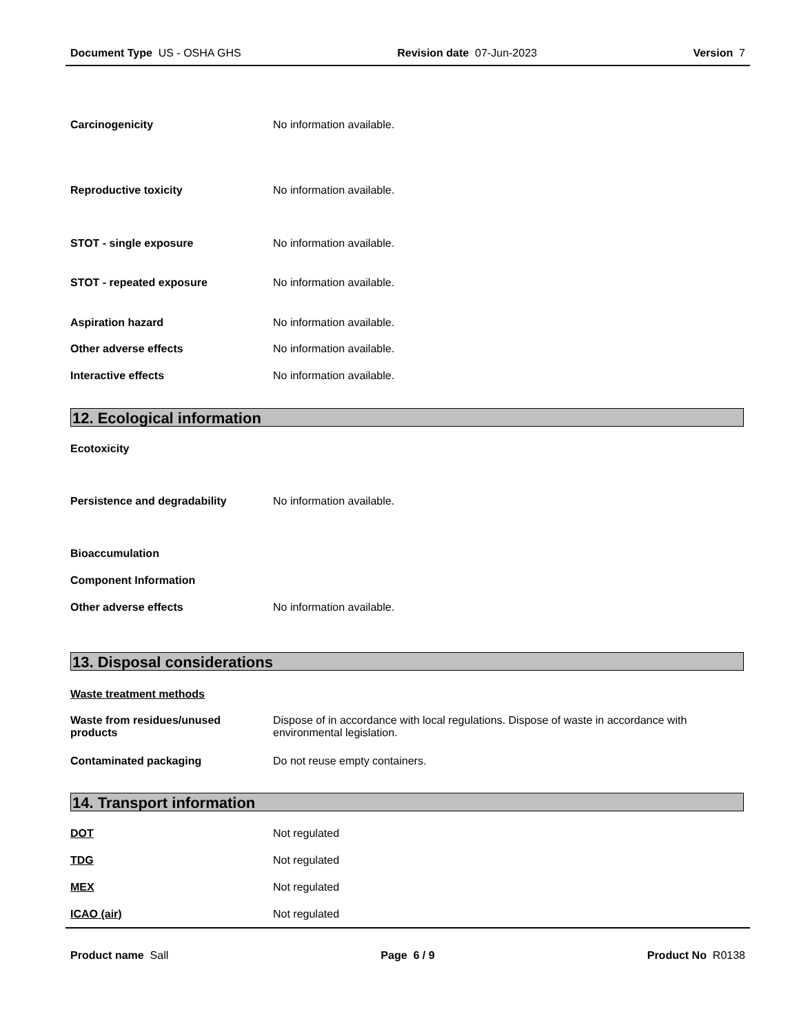Document Type US - OSHA GHS Revision date 07-Jun-2023 Version 7
Carcinogenicity No information available.
Reproductive toxicity No information available.
STOT - single exposure No information available.
STOT - repeated exposure No information available.
Aspiration hazard No information available.
Other adverse effects No information available.
Interactive effects No information available.
12. Ecological information
Ecotoxicity
Persistence and degradability No information available.
Bioaccumulation
Component Information
Other adverse effects No information available.
13. Disposal considerations
Waste treatment methods
Waste from residues/unused
products Dispose of in accordance with local regulations. Dispose of waste in accordance with environmental legislation.
Contaminated packaging Do not reuse empty containers.
14. Transport information
DOT Not regulated
TDG Not regulated
MEX Not regulated
ICAO (air) Not regulated
Product name Sall Page 6 / 9 Product No R0138